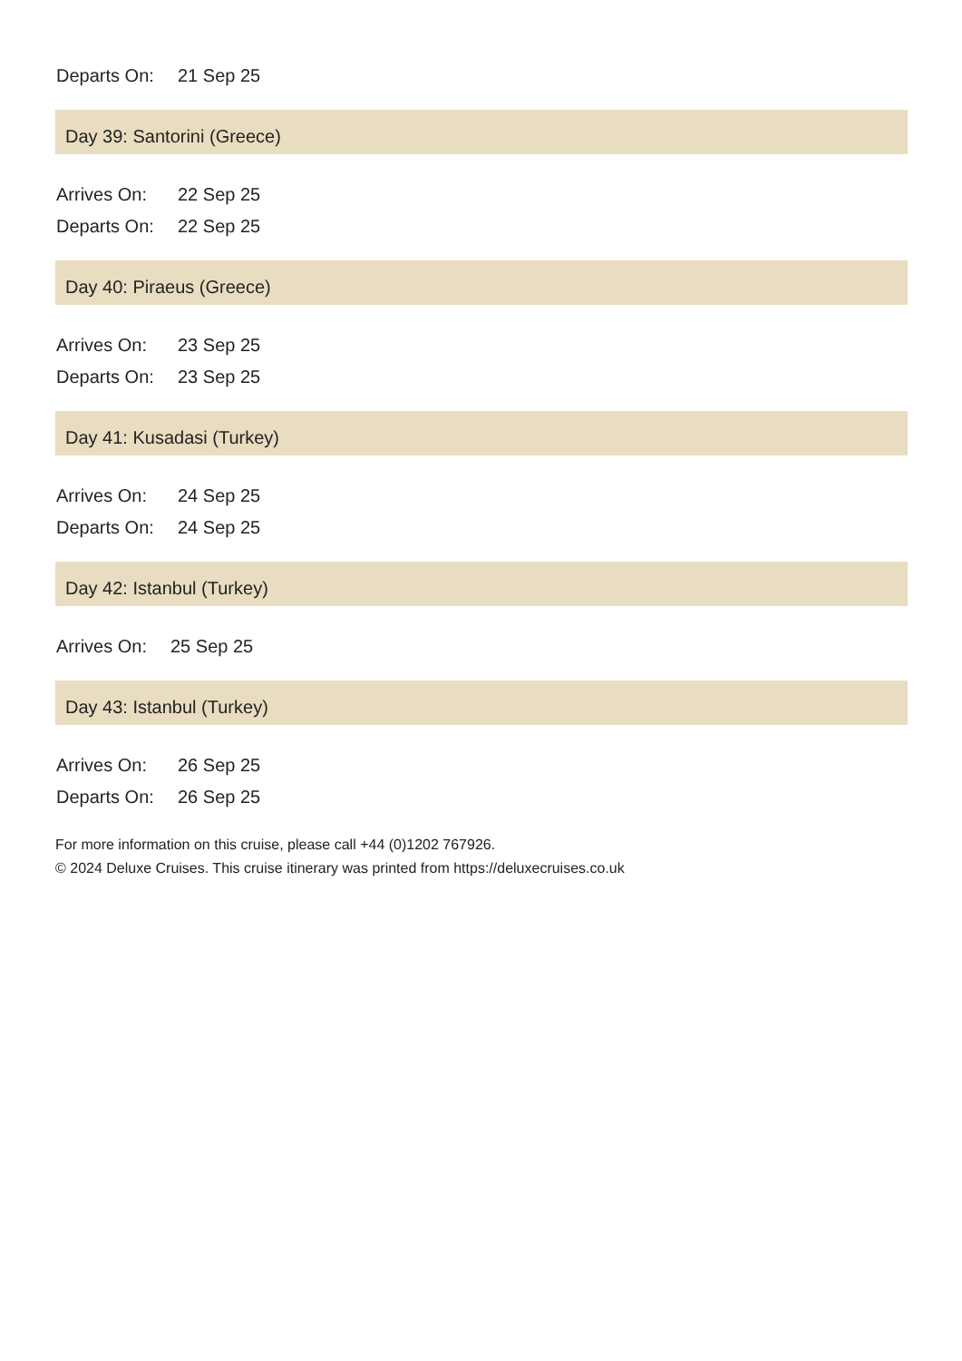Departs On: 21 Sep 25
Day 39: Santorini (Greece)
Arrives On: 22 Sep 25
Departs On: 22 Sep 25
Day 40: Piraeus (Greece)
Arrives On: 23 Sep 25
Departs On: 23 Sep 25
Day 41: Kusadasi (Turkey)
Arrives On: 24 Sep 25
Departs On: 24 Sep 25
Day 42: Istanbul (Turkey)
Arrives On: 25 Sep 25
Day 43: Istanbul (Turkey)
Arrives On: 26 Sep 25
Departs On: 26 Sep 25
For more information on this cruise, please call +44 (0)1202 767926.
© 2024 Deluxe Cruises. This cruise itinerary was printed from https://deluxecruises.co.uk